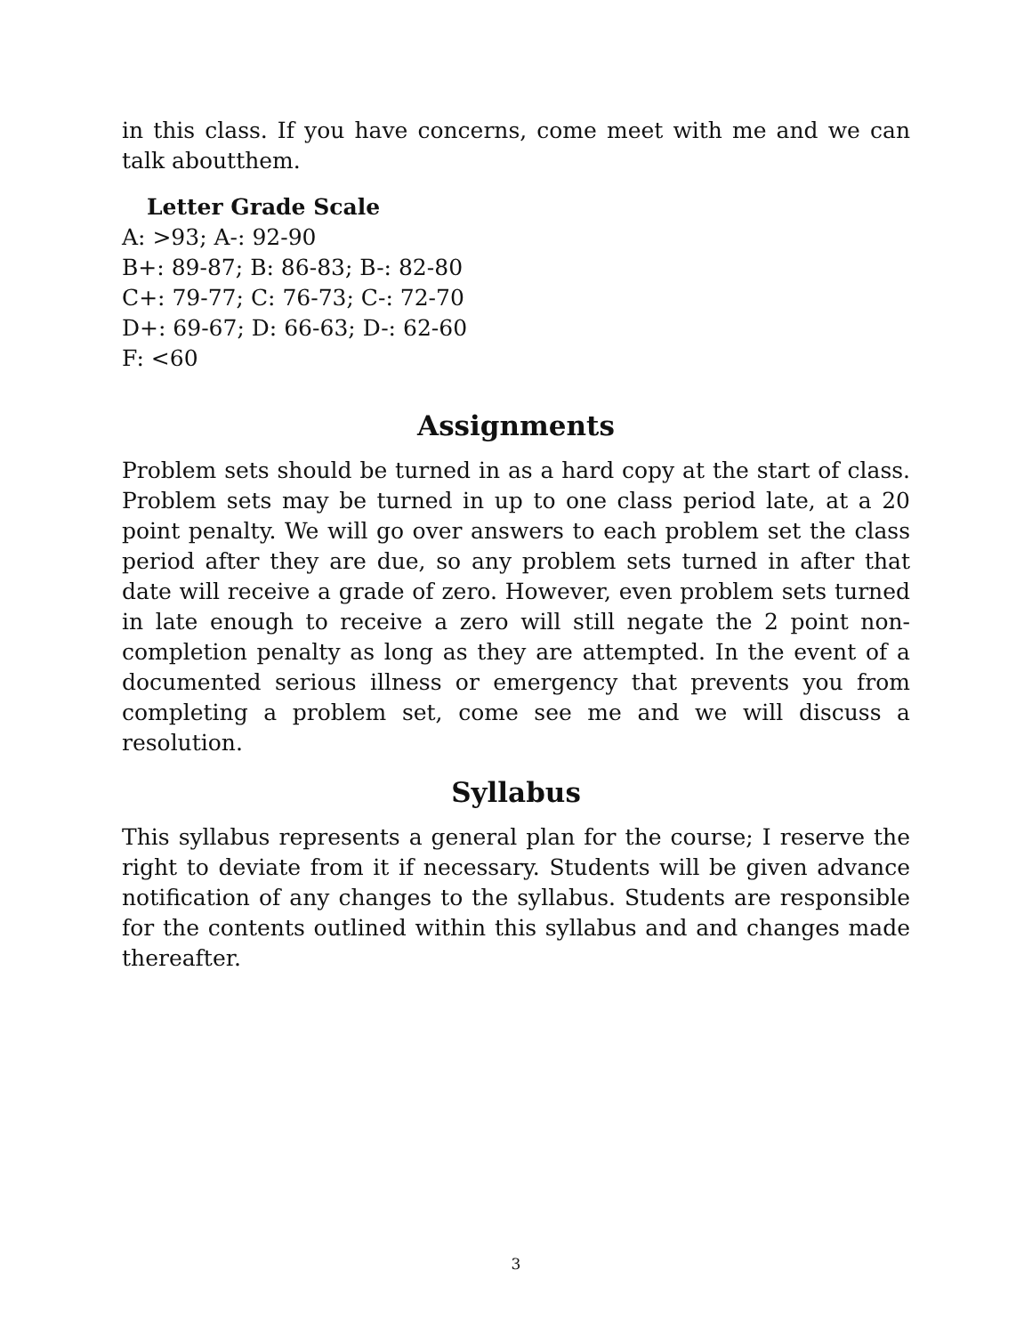in this class. If you have concerns, come meet with me and we can talk aboutthem.
Letter Grade Scale
A: >93; A-: 92-90
B+: 89-87; B: 86-83; B-: 82-80
C+: 79-77; C: 76-73; C-: 72-70
D+: 69-67; D: 66-63; D-: 62-60
F: <60
Assignments
Problem sets should be turned in as a hard copy at the start of class. Problem sets may be turned in up to one class period late, at a 20 point penalty. We will go over answers to each problem set the class period after they are due, so any problem sets turned in after that date will receive a grade of zero. However, even problem sets turned in late enough to receive a zero will still negate the 2 point non-completion penalty as long as they are attempted. In the event of a documented serious illness or emergency that prevents you from completing a problem set, come see me and we will discuss a resolution.
Syllabus
This syllabus represents a general plan for the course; I reserve the right to deviate from it if necessary. Students will be given advance notification of any changes to the syllabus. Students are responsible for the contents outlined within this syllabus and and changes made thereafter.
3